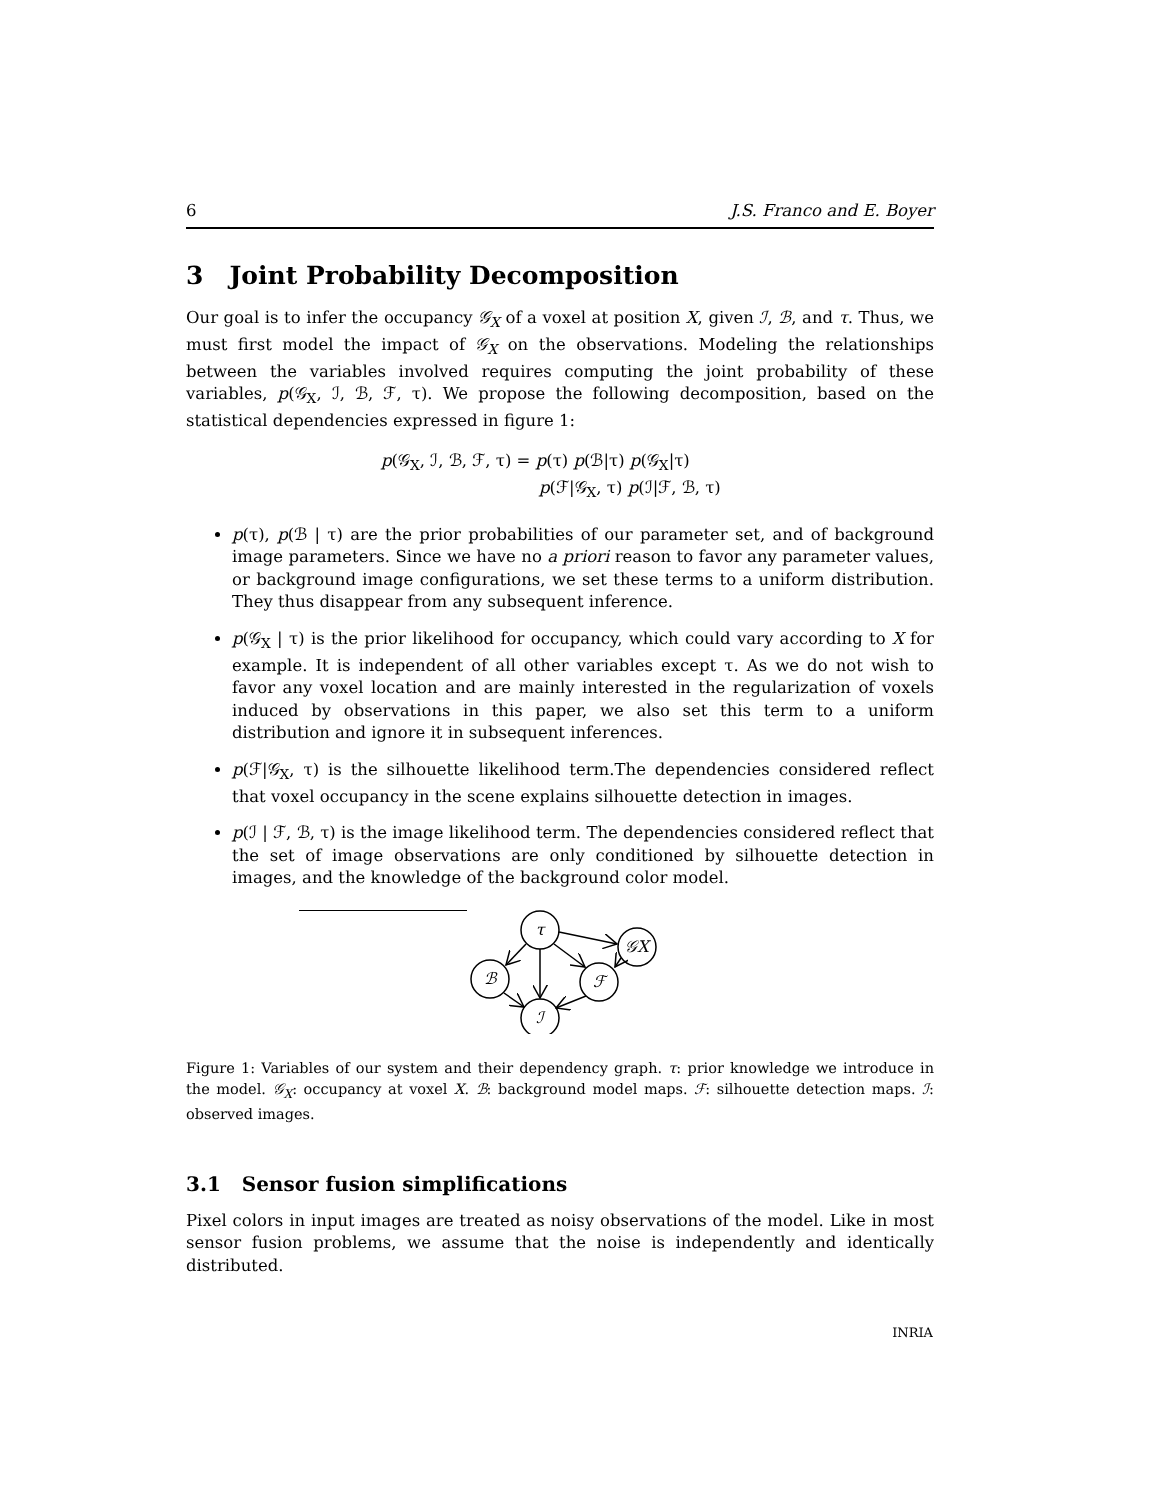6 J.S. Franco and E. Boyer
3 Joint Probability Decomposition
Our goal is to infer the occupancy 𝒢<sub>X</sub> of a voxel at position X, given ℐ, ℬ, and τ. Thus, we must first model the impact of 𝒢<sub>X</sub> on the observations. Modeling the relationships between the variables involved requires computing the joint probability of these variables, p(𝒢<sub>X</sub>, ℐ, ℬ, ℱ, τ). We propose the following decomposition, based on the statistical dependencies expressed in figure 1:
p(𝒢<sub>X</sub>, ℐ, ℬ, ℱ, τ) = p(τ) p(ℬ|τ) p(𝒢<sub>X</sub>|τ)
p(ℱ|𝒢<sub>X</sub>, τ) p(ℐ|ℱ, ℬ, τ)
p(τ), p(ℬ | τ) are the prior probabilities of our parameter set, and of background image parameters. Since we have no a priori reason to favor any parameter values, or background image configurations, we set these terms to a uniform distribution. They thus disappear from any subsequent inference.
p(𝒢<sub>X</sub> | τ) is the prior likelihood for occupancy, which could vary according to X for example. It is independent of all other variables except τ. As we do not wish to favor any voxel location and are mainly interested in the regularization of voxels induced by observations in this paper, we also set this term to a uniform distribution and ignore it in subsequent inferences.
p(ℱ|𝒢<sub>X</sub>, τ) is the silhouette likelihood term.The dependencies considered reflect that voxel occupancy in the scene explains silhouette detection in images.
p(ℐ | ℱ, ℬ, τ) is the image likelihood term. The dependencies considered reflect that the set of image observations are only conditioned by silhouette detection in images, and the knowledge of the background color model.
τ
𝒢X
ℬ
ℱ
ℐ
Figure 1: Variables of our system and their dependency graph. τ: prior knowledge we introduce in the model. 𝒢<sub>X</sub>: occupancy at voxel X. ℬ: background model maps. ℱ: silhouette detection maps. ℐ: observed images.
3.1 Sensor fusion simplifications
Pixel colors in input images are treated as noisy observations of the model. Like in most sensor fusion problems, we assume that the noise is independently and identically distributed.
INRIA